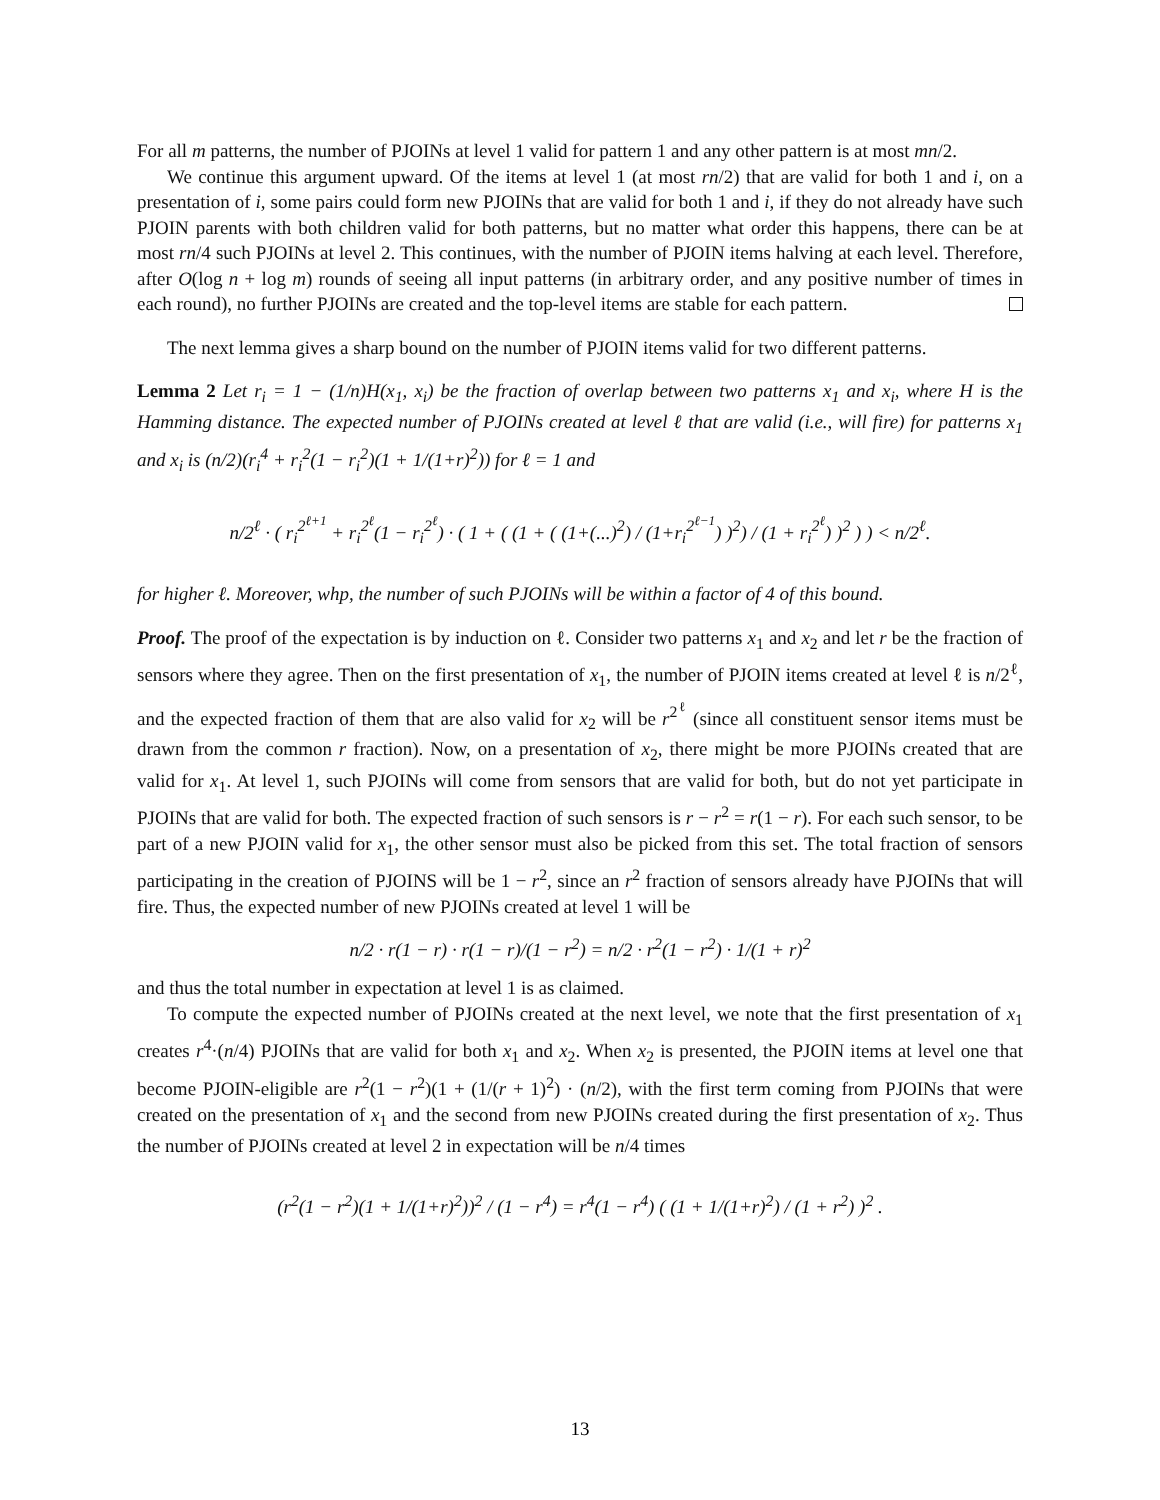For all m patterns, the number of PJOINs at level 1 valid for pattern 1 and any other pattern is at most mn/2.
We continue this argument upward. Of the items at level 1 (at most rn/2) that are valid for both 1 and i, on a presentation of i, some pairs could form new PJOINs that are valid for both 1 and i, if they do not already have such PJOIN parents with both children valid for both patterns, but no matter what order this happens, there can be at most rn/4 such PJOINs at level 2. This continues, with the number of PJOIN items halving at each level. Therefore, after O(log n + log m) rounds of seeing all input patterns (in arbitrary order, and any positive number of times in each round), no further PJOINs are created and the top-level items are stable for each pattern.
The next lemma gives a sharp bound on the number of PJOIN items valid for two different patterns.
Lemma 2 Let r<sub>i</sub> = 1 − (1/n)H(x<sub>1</sub>, x<sub>i</sub>) be the fraction of overlap between two patterns x<sub>1</sub> and x<sub>i</sub>, where H is the Hamming distance. The expected number of PJOINs created at level ℓ that are valid (i.e., will fire) for patterns x<sub>1</sub> and x<sub>i</sub> is (n/2)(r<sub>i</sub><sup>4</sup> + r<sub>i</sub><sup>2</sup>(1 − r<sub>i</sub><sup>2</sup>)(1 + 1/(1+r)<sup>2</sup>)) for ℓ = 1 and
n/2<sup>ℓ</sup> · ( r<sub>i</sub><sup>2<sup>ℓ+1</sup></sup> + r<sub>i</sub><sup>2<sup>ℓ</sup></sup>(1 − r<sub>i</sub><sup>2<sup>ℓ</sup></sup>) · ( 1 + ( (1 + ( (1+(...)<sup>2</sup>) / (1+r<sub>i</sub><sup>2<sup>ℓ−1</sup></sup>) )<sup>2</sup>) / (1 + r<sub>i</sub><sup>2<sup>ℓ</sup></sup>) )<sup>2</sup> ) ) < n/2<sup>ℓ</sup>.
for higher ℓ. Moreover, whp, the number of such PJOINs will be within a factor of 4 of this bound.
Proof. The proof of the expectation is by induction on ℓ. Consider two patterns x<sub>1</sub> and x<sub>2</sub> and let r be the fraction of sensors where they agree. Then on the first presentation of x<sub>1</sub>, the number of PJOIN items created at level ℓ is n/2<sup>ℓ</sup>, and the expected fraction of them that are also valid for x<sub>2</sub> will be r<sup>2<sup>ℓ</sup></sup> (since all constituent sensor items must be drawn from the common r fraction). Now, on a presentation of x<sub>2</sub>, there might be more PJOINs created that are valid for x<sub>1</sub>. At level 1, such PJOINs will come from sensors that are valid for both, but do not yet participate in PJOINs that are valid for both. The expected fraction of such sensors is r − r<sup>2</sup> = r(1 − r). For each such sensor, to be part of a new PJOIN valid for x<sub>1</sub>, the other sensor must also be picked from this set. The total fraction of sensors participating in the creation of PJOINS will be 1 − r<sup>2</sup>, since an r<sup>2</sup> fraction of sensors already have PJOINs that will fire. Thus, the expected number of new PJOINs created at level 1 will be
n/2 · r(1 − r) · r(1 − r)/(1 − r<sup>2</sup>) = n/2 · r<sup>2</sup>(1 − r<sup>2</sup>) · 1/(1 + r)<sup>2</sup>
and thus the total number in expectation at level 1 is as claimed.
To compute the expected number of PJOINs created at the next level, we note that the first presentation of x<sub>1</sub> creates r<sup>4</sup>·(n/4) PJOINs that are valid for both x<sub>1</sub> and x<sub>2</sub>. When x<sub>2</sub> is presented, the PJOIN items at level one that become PJOIN-eligible are r<sup>2</sup>(1 − r<sup>2</sup>)(1 + (1/(r + 1)<sup>2</sup>) · (n/2), with the first term coming from PJOINs that were created on the presentation of x<sub>1</sub> and the second from new PJOINs created during the first presentation of x<sub>2</sub>. Thus the number of PJOINs created at level 2 in expectation will be n/4 times
(r<sup>2</sup>(1 − r<sup>2</sup>)(1 + 1/(1+r)<sup>2</sup>))<sup>2</sup> / (1 − r<sup>4</sup>) = r<sup>4</sup>(1 − r<sup>4</sup>) ( (1 + 1/(1+r)<sup>2</sup>) / (1 + r<sup>2</sup>) )<sup>2</sup> .
13